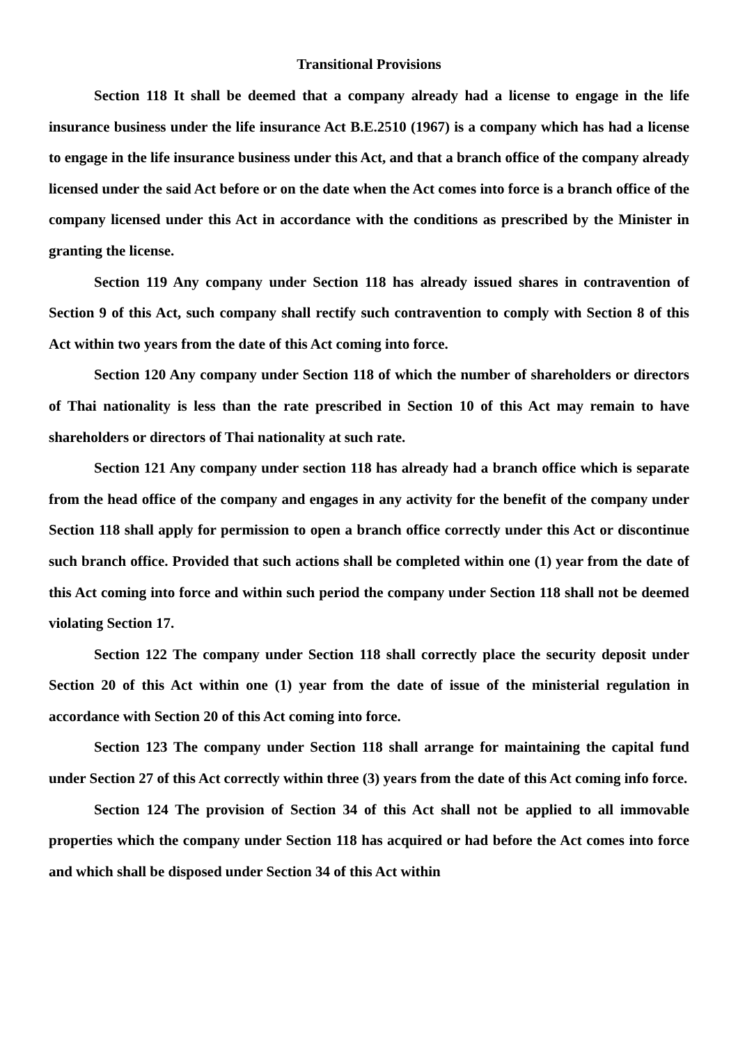Transitional Provisions
Section 118 It shall be deemed that a company already had a license to engage in the life insurance business under the life insurance Act B.E.2510 (1967) is a company which has had a license to engage in the life insurance business under this Act, and that a branch office of the company already licensed under the said Act before or on the date when the Act comes into force is a branch office of the company licensed under this Act in accordance with the conditions as prescribed by the Minister in granting the license.
Section 119 Any company under Section 118 has already issued shares in contravention of Section 9 of this Act, such company shall rectify such contravention to comply with Section 8 of this Act within two years from the date of this Act coming into force.
Section 120 Any company under Section 118 of which the number of shareholders or directors of Thai nationality is less than the rate prescribed in Section 10 of this Act may remain to have shareholders or directors of Thai nationality at such rate.
Section 121 Any company under section 118 has already had a branch office which is separate from the head office of the company and engages in any activity for the benefit of the company under Section 118 shall apply for permission to open a branch office correctly under this Act or discontinue such branch office. Provided that such actions shall be completed within one (1) year from the date of this Act coming into force and within such period the company under Section 118 shall not be deemed violating Section 17.
Section 122 The company under Section 118 shall correctly place the security deposit under Section 20 of this Act within one (1) year from the date of issue of the ministerial regulation in accordance with Section 20 of this Act coming into force.
Section 123 The company under Section 118 shall arrange for maintaining the capital fund under Section 27 of this Act correctly within three (3) years from the date of this Act coming info force.
Section 124 The provision of Section 34 of this Act shall not be applied to all immovable properties which the company under Section 118 has acquired or had before the Act comes into force and which shall be disposed under Section 34 of this Act within